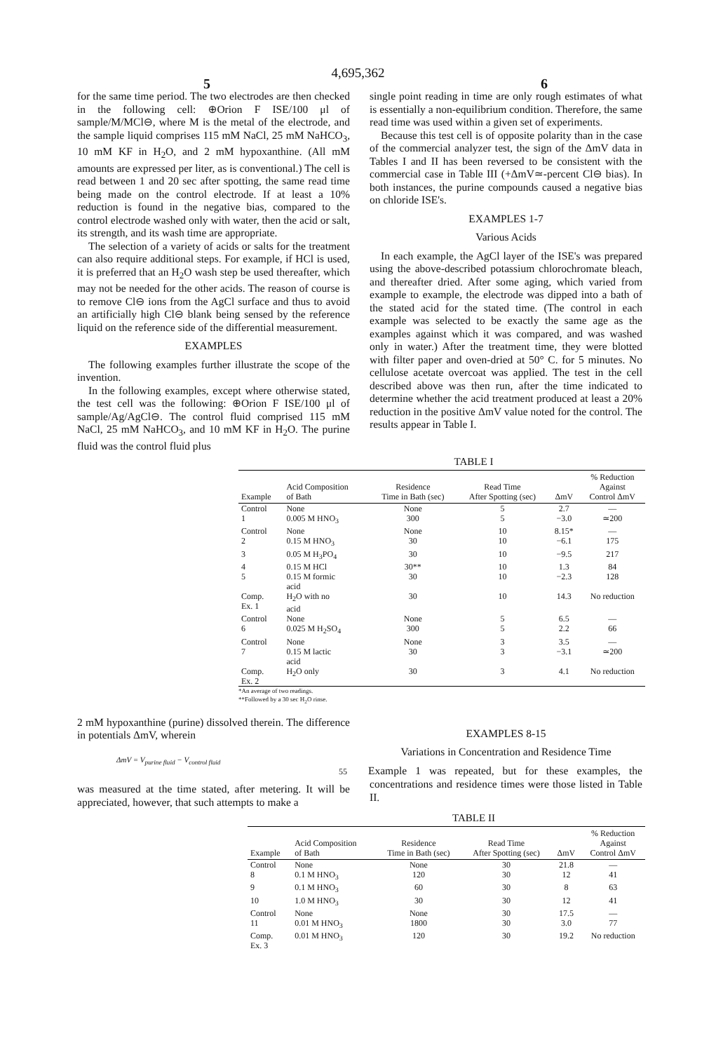4,695,362
5 6
for the same time period. The two electrodes are then checked in the following cell: ⊕Orion F ISE/100 μl of sample/M/MCl⊖, where M is the metal of the electrode, and the sample liquid comprises 115 mM NaCl, 25 mM NaHCO<sub>3</sub>, 10 mM KF in H<sub>2</sub>O, and 2 mM hypoxanthine. (All mM amounts are expressed per liter, as is conventional.) The cell is read between 1 and 20 sec after spotting, the same read time being made on the control electrode. If at least a 10% reduction is found in the negative bias, compared to the control electrode washed only with water, then the acid or salt, its strength, and its wash time are appropriate.
The selection of a variety of acids or salts for the treatment can also require additional steps. For example, if HCl is used, it is preferred that an H<sub>2</sub>O wash step be used thereafter, which may not be needed for the other acids. The reason of course is to remove Cl⊖ ions from the AgCl surface and thus to avoid an artificially high Cl⊖ blank being sensed by the reference liquid on the reference side of the differential measurement.
EXAMPLES
The following examples further illustrate the scope of the invention.
In the following examples, except where otherwise stated, the test cell was the following: ⊕Orion F ISE/100 μl of sample/Ag/AgCl⊖. The control fluid comprised 115 mM NaCl, 25 mM NaHCO<sub>3</sub>, and 10 mM KF in H<sub>2</sub>O. The purine fluid was the control fluid plus
single point reading in time are only rough estimates of what is essentially a non-equilibrium condition. Therefore, the same read time was used within a given set of experiments.
Because this test cell is of opposite polarity than in the case of the commercial analyzer test, the sign of the ΔmV data in Tables I and II has been reversed to be consistent with the commercial case in Table III (+ΔmV≃-percent Cl⊖ bias). In both instances, the purine compounds caused a negative bias on chloride ISE's.
EXAMPLES 1-7
Various Acids
In each example, the AgCl layer of the ISE's was prepared using the above-described potassium chlorochromate bleach, and thereafter dried. After some aging, which varied from example to example, the electrode was dipped into a bath of the stated acid for the stated time. (The control in each example was selected to be exactly the same age as the examples against which it was compared, and was washed only in water.) After the treatment time, they were blotted with filter paper and oven-dried at 50° C. for 5 minutes. No cellulose acetate overcoat was applied. The test in the cell described above was then run, after the time indicated to determine whether the acid treatment produced at least a 20% reduction in the positive ΔmV value noted for the control. The results appear in Table I.
TABLE I
| Example | Acid Composition of Bath | Residence Time in Bath (sec) | Read Time After Spotting (sec) | ΔmV | % Reduction Against Control ΔmV |
| --- | --- | --- | --- | --- | --- |
| Control | None | None | 5 | 2.7 | — |
| 1 | 0.005 M HNO<sub>3</sub> | 300 | 5 | −3.0 | ≃200 |
| Control | None | None | 10 | 8.15* | — |
| 2 | 0.15 M HNO<sub>3</sub> | 30 | 10 | −6.1 | 175 |
| 3 | 0.05 M H<sub>3</sub>PO<sub>4</sub> | 30 | 10 | −9.5 | 217 |
| 4 | 0.15 M HCl | 30** | 10 | 1.3 | 84 |
| 5 | 0.15 M formic acid | 30 | 10 | −2.3 | 128 |
| Comp. Ex. 1 | H<sub>2</sub>O with no acid | 30 | 10 | 14.3 | No reduction |
| Control | None | None | 5 | 6.5 | — |
| 6 | 0.025 M H<sub>2</sub>SO<sub>4</sub> | 300 | 5 | 2.2 | 66 |
| Control | None | None | 3 | 3.5 | — |
| 7 | 0.15 M lactic acid | 30 | 3 | −3.1 | ≃200 |
| Comp. Ex. 2 | H<sub>2</sub>O only | 30 | 3 | 4.1 | No reduction |
*An average of two readings.
**Followed by a 30 sec H<sub>2</sub>O rinse.
2 mM hypoxanthine (purine) dissolved therein. The difference in potentials ΔmV, wherein
ΔmV = V<sub>purine fluid</sub> − V<sub>control fluid</sub>
was measured at the time stated, after metering. It will be appreciated, however, that such attempts to make a
EXAMPLES 8-15
Variations in Concentration and Residence Time
55 Example 1 was repeated, but for these examples, the concentrations and residence times were those listed in Table II.
TABLE II
| Example | Acid Composition of Bath | Residence Time in Bath (sec) | Read Time After Spotting (sec) | ΔmV | % Reduction Against Control ΔmV |
| --- | --- | --- | --- | --- | --- |
| Control | None | None | 30 | 21.8 | — |
| 8 | 0.1 M HNO<sub>3</sub> | 120 | 30 | 12 | 41 |
| 9 | 0.1 M HNO<sub>3</sub> | 60 | 30 | 8 | 63 |
| 10 | 1.0 M HNO<sub>3</sub> | 30 | 30 | 12 | 41 |
| Control | None | None | 30 | 17.5 | — |
| 11 | 0.01 M HNO<sub>3</sub> | 1800 | 30 | 3.0 | 77 |
| Comp. Ex. 3 | 0.01 M HNO<sub>3</sub> | 120 | 30 | 19.2 | No reduction |